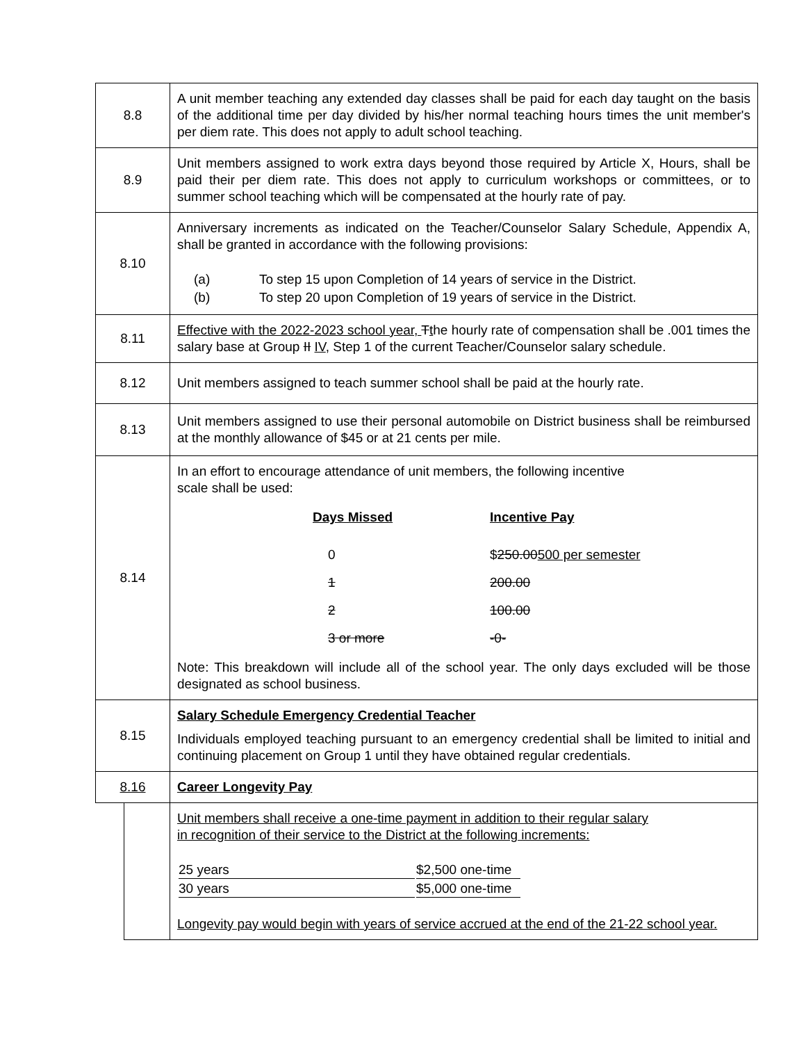| 8.8 | A unit member teaching any extended day classes shall be paid for each day taught on the basis of the additional time per day divided by his/her normal teaching hours times the unit member's per diem rate. This does not apply to adult school teaching. |
| 8.9 | Unit members assigned to work extra days beyond those required by Article X, Hours, shall be paid their per diem rate. This does not apply to curriculum workshops or committees, or to summer school teaching which will be compensated at the hourly rate of pay. |
| 8.10 | Anniversary increments as indicated on the Teacher/Counselor Salary Schedule, Appendix A, shall be granted in accordance with the following provisions: / (a) / To step 15 upon Completion of 14 years of service in the District. / / (b) / To step 20 upon Completion of 19 years of service in the District. / |
| 8.11 | Effective with the 2022-2023 school year, T t he hourly rate of compensation shall be .001 times the salary base at Group II IV , Step 1 of the current Teacher/Counselor salary schedule. |
| 8.12 | Unit members assigned to teach summer school shall be paid at the hourly rate. |
| 8.13 | Unit members assigned to use their personal automobile on District business shall be reimbursed at the monthly allowance of $45 or at 21 cents per mile. |
| 8.14 | In an effort to encourage attendance of unit members, the following incentive scale shall be used: / Days Missed / Incentive Pay / / 0 / $ 250.00 500 per semester / / 1 / 200.00 / / 2 / 100.00 / / 3 or more / -0- / Note: This breakdown will include all of the school year. The only days excluded will be those designated as school business. |
| 8.15 | Salary Schedule Emergency Credential Teacher Individuals employed teaching pursuant to an emergency credential shall be limited to initial and continuing placement on Group 1 until they have obtained regular credentials. |
| 8.16 | Career Longevity Pay |
| | Unit members shall receive a one-time payment in addition to their regular salary in recognition of their service to the District at the following increments: / 25 years / $2,500 one-time / / 30 years / $5,000 one-time / Longevity pay would begin with years of service accrued at the end of the 21-22 school year. |